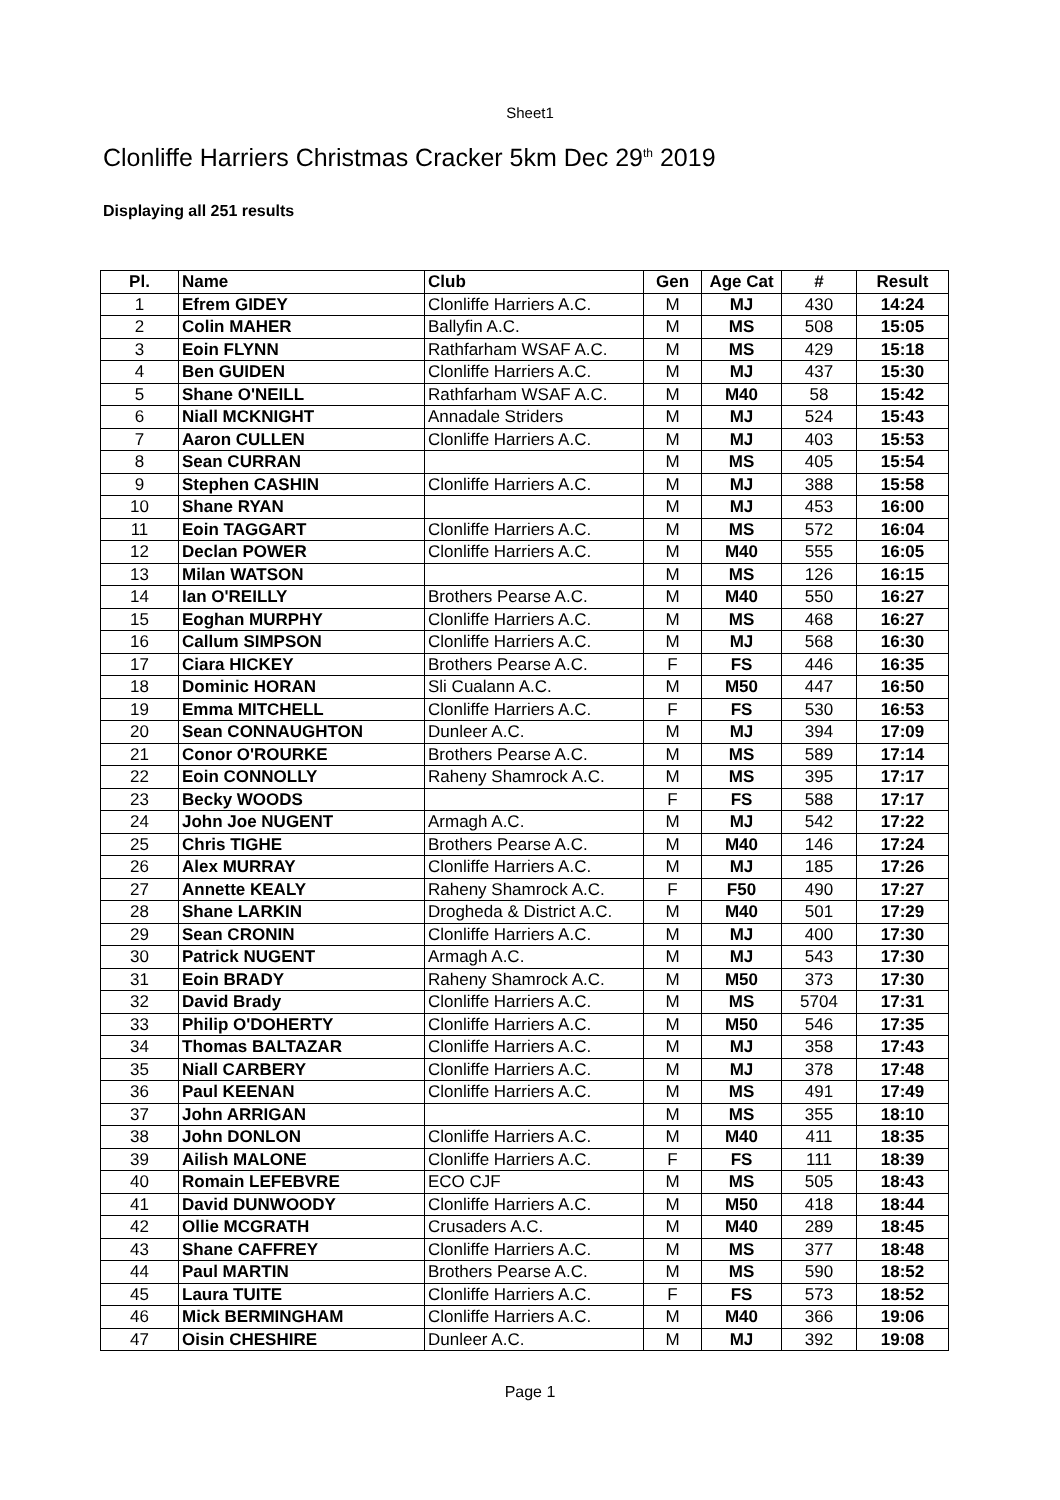Sheet1
Clonliffe Harriers Christmas Cracker 5km Dec 29<sup>th</sup> 2019
Displaying all 251 results
| Pl. | Name | Club | Gen | Age Cat | # | Result |
| --- | --- | --- | --- | --- | --- | --- |
| 1 | Efrem GIDEY | Clonliffe Harriers A.C. | M | MJ | 430 | 14:24 |
| 2 | Colin MAHER | Ballyfin A.C. | M | MS | 508 | 15:05 |
| 3 | Eoin FLYNN | Rathfarham WSAF A.C. | M | MS | 429 | 15:18 |
| 4 | Ben GUIDEN | Clonliffe Harriers A.C. | M | MJ | 437 | 15:30 |
| 5 | Shane O'NEILL | Rathfarham WSAF A.C. | M | M40 | 58 | 15:42 |
| 6 | Niall MCKNIGHT | Annadale Striders | M | MJ | 524 | 15:43 |
| 7 | Aaron CULLEN | Clonliffe Harriers A.C. | M | MJ | 403 | 15:53 |
| 8 | Sean CURRAN | | M | MS | 405 | 15:54 |
| 9 | Stephen CASHIN | Clonliffe Harriers A.C. | M | MJ | 388 | 15:58 |
| 10 | Shane RYAN | | M | MJ | 453 | 16:00 |
| 11 | Eoin TAGGART | Clonliffe Harriers A.C. | M | MS | 572 | 16:04 |
| 12 | Declan POWER | Clonliffe Harriers A.C. | M | M40 | 555 | 16:05 |
| 13 | Milan WATSON | | M | MS | 126 | 16:15 |
| 14 | Ian O'REILLY | Brothers Pearse A.C. | M | M40 | 550 | 16:27 |
| 15 | Eoghan MURPHY | Clonliffe Harriers A.C. | M | MS | 468 | 16:27 |
| 16 | Callum SIMPSON | Clonliffe Harriers A.C. | M | MJ | 568 | 16:30 |
| 17 | Ciara HICKEY | Brothers Pearse A.C. | F | FS | 446 | 16:35 |
| 18 | Dominic HORAN | Sli Cualann A.C. | M | M50 | 447 | 16:50 |
| 19 | Emma MITCHELL | Clonliffe Harriers A.C. | F | FS | 530 | 16:53 |
| 20 | Sean CONNAUGHTON | Dunleer A.C. | M | MJ | 394 | 17:09 |
| 21 | Conor O'ROURKE | Brothers Pearse A.C. | M | MS | 589 | 17:14 |
| 22 | Eoin CONNOLLY | Raheny Shamrock A.C. | M | MS | 395 | 17:17 |
| 23 | Becky WOODS | | F | FS | 588 | 17:17 |
| 24 | John Joe NUGENT | Armagh A.C. | M | MJ | 542 | 17:22 |
| 25 | Chris TIGHE | Brothers Pearse A.C. | M | M40 | 146 | 17:24 |
| 26 | Alex MURRAY | Clonliffe Harriers A.C. | M | MJ | 185 | 17:26 |
| 27 | Annette KEALY | Raheny Shamrock A.C. | F | F50 | 490 | 17:27 |
| 28 | Shane LARKIN | Drogheda & District A.C. | M | M40 | 501 | 17:29 |
| 29 | Sean CRONIN | Clonliffe Harriers A.C. | M | MJ | 400 | 17:30 |
| 30 | Patrick NUGENT | Armagh A.C. | M | MJ | 543 | 17:30 |
| 31 | Eoin BRADY | Raheny Shamrock A.C. | M | M50 | 373 | 17:30 |
| 32 | David Brady | Clonliffe Harriers A.C. | M | MS | 5704 | 17:31 |
| 33 | Philip O'DOHERTY | Clonliffe Harriers A.C. | M | M50 | 546 | 17:35 |
| 34 | Thomas BALTAZAR | Clonliffe Harriers A.C. | M | MJ | 358 | 17:43 |
| 35 | Niall CARBERY | Clonliffe Harriers A.C. | M | MJ | 378 | 17:48 |
| 36 | Paul KEENAN | Clonliffe Harriers A.C. | M | MS | 491 | 17:49 |
| 37 | John ARRIGAN | | M | MS | 355 | 18:10 |
| 38 | John DONLON | Clonliffe Harriers A.C. | M | M40 | 411 | 18:35 |
| 39 | Ailish MALONE | Clonliffe Harriers A.C. | F | FS | 111 | 18:39 |
| 40 | Romain LEFEBVRE | ECO CJF | M | MS | 505 | 18:43 |
| 41 | David DUNWOODY | Clonliffe Harriers A.C. | M | M50 | 418 | 18:44 |
| 42 | Ollie MCGRATH | Crusaders A.C. | M | M40 | 289 | 18:45 |
| 43 | Shane CAFFREY | Clonliffe Harriers A.C. | M | MS | 377 | 18:48 |
| 44 | Paul MARTIN | Brothers Pearse A.C. | M | MS | 590 | 18:52 |
| 45 | Laura TUITE | Clonliffe Harriers A.C. | F | FS | 573 | 18:52 |
| 46 | Mick BERMINGHAM | Clonliffe Harriers A.C. | M | M40 | 366 | 19:06 |
| 47 | Oisin CHESHIRE | Dunleer A.C. | M | MJ | 392 | 19:08 |
Page 1